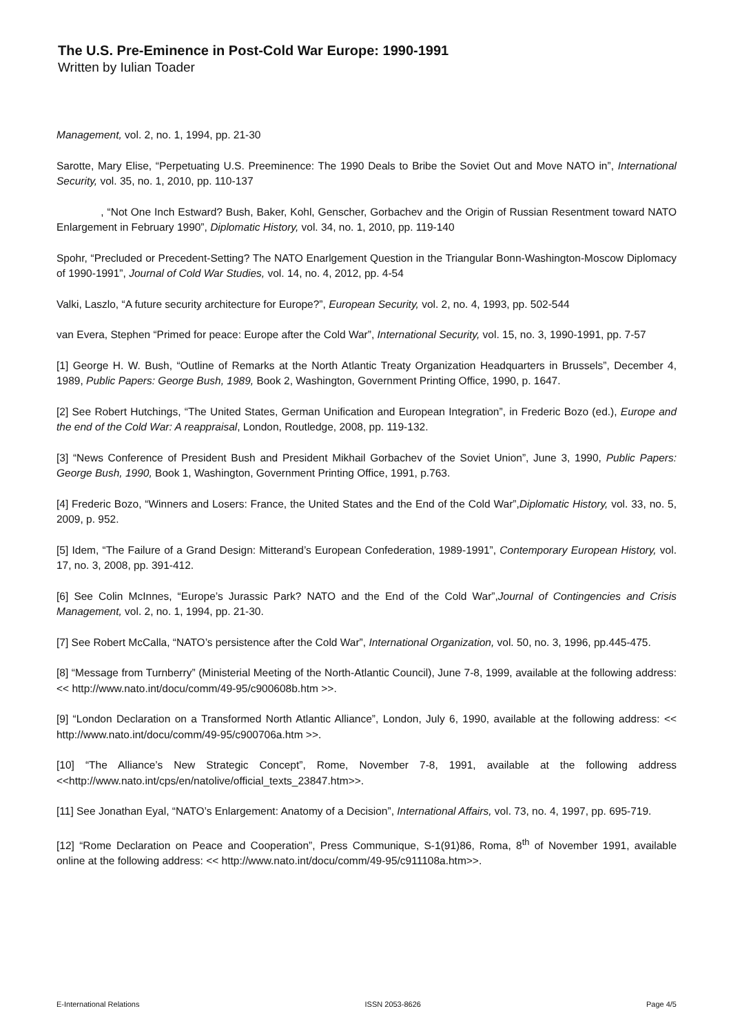The U.S. Pre-Eminence in Post-Cold War Europe: 1990-1991
Written by Iulian Toader
Management, vol. 2, no. 1, 1994, pp. 21-30
Sarotte, Mary Elise, “Perpetuating U.S. Preeminence: The 1990 Deals to Bribe the Soviet Out and Move NATO in”, International Security, vol. 35, no. 1, 2010, pp. 110-137
, “Not One Inch Estward? Bush, Baker, Kohl, Genscher, Gorbachev and the Origin of Russian Resentment toward NATO Enlargement in February 1990”, Diplomatic History, vol. 34, no. 1, 2010, pp. 119-140
Spohr, “Precluded or Precedent-Setting? The NATO Enarlgement Question in the Triangular Bonn-Washington-Moscow Diplomacy of 1990-1991”, Journal of Cold War Studies, vol. 14, no. 4, 2012, pp. 4-54
Valki, Laszlo, “A future security architecture for Europe?”, European Security, vol. 2, no. 4, 1993, pp. 502-544
van Evera, Stephen “Primed for peace: Europe after the Cold War”, International Security, vol. 15, no. 3, 1990-1991, pp. 7-57
[1] George H. W. Bush, “Outline of Remarks at the North Atlantic Treaty Organization Headquarters in Brussels”, December 4, 1989, Public Papers: George Bush, 1989, Book 2, Washington, Government Printing Office, 1990, p. 1647.
[2] See Robert Hutchings, “The United States, German Unification and European Integration”, in Frederic Bozo (ed.), Europe and the end of the Cold War: A reappraisal, London, Routledge, 2008, pp. 119-132.
[3] “News Conference of President Bush and President Mikhail Gorbachev of the Soviet Union”, June 3, 1990, Public Papers: George Bush, 1990, Book 1, Washington, Government Printing Office, 1991, p.763.
[4] Frederic Bozo, “Winners and Losers: France, the United States and the End of the Cold War”,Diplomatic History, vol. 33, no. 5, 2009, p. 952.
[5] Idem, “The Failure of a Grand Design: Mitterand’s European Confederation, 1989-1991”, Contemporary European History, vol. 17, no. 3, 2008, pp. 391-412.
[6] See Colin McInnes, “Europe’s Jurassic Park? NATO and the End of the Cold War”,Journal of Contingencies and Crisis Management, vol. 2, no. 1, 1994, pp. 21-30.
[7] See Robert McCalla, “NATO’s persistence after the Cold War”, International Organization, vol. 50, no. 3, 1996, pp.445-475.
[8] “Message from Turnberry” (Ministerial Meeting of the North-Atlantic Council), June 7-8, 1999, available at the following address: << http://www.nato.int/docu/comm/49-95/c900608b.htm >>.
[9] “London Declaration on a Transformed North Atlantic Alliance”, London, July 6, 1990, available at the following address: << http://www.nato.int/docu/comm/49-95/c900706a.htm >>.
[10] “The Alliance’s New Strategic Concept”, Rome, November 7-8, 1991, available at the following address <<http://www.nato.int/cps/en/natolive/official_texts_23847.htm>>.
[11] See Jonathan Eyal, “NATO’s Enlargement: Anatomy of a Decision”, International Affairs, vol. 73, no. 4, 1997, pp. 695-719.
[12] “Rome Declaration on Peace and Cooperation”, Press Communique, S-1(91)86, Roma, 8<sup>th</sup> of November 1991, available online at the following address: << http://www.nato.int/docu/comm/49-95/c911108a.htm>>.
E-International Relations ISSN 2053-8626 Page 4/5